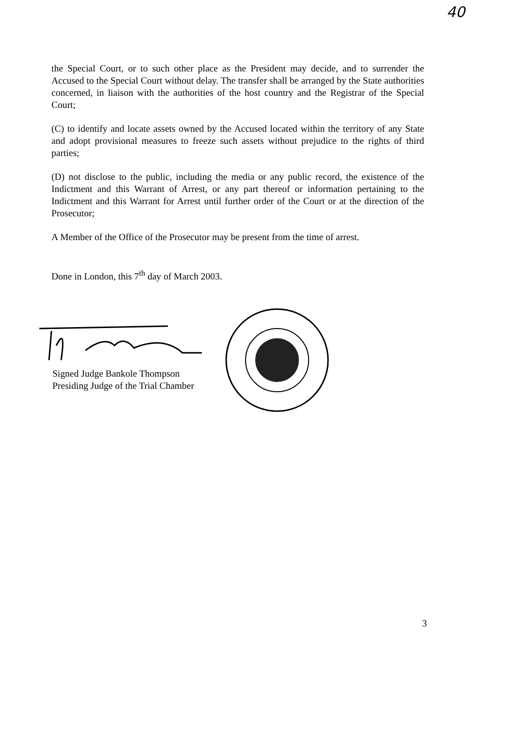40
the Special Court, or to such other place as the President may decide, and to surrender the Accused to the Special Court without delay. The transfer shall be arranged by the State authorities concerned, in liaison with the authorities of the host country and the Registrar of the Special Court;
(C) to identify and locate assets owned by the Accused located within the territory of any State and adopt provisional measures to freeze such assets without prejudice to the rights of third parties;
(D) not disclose to the public, including the media or any public record, the existence of the Indictment and this Warrant of Arrest, or any part thereof or information pertaining to the Indictment and this Warrant for Arrest until further order of the Court or at the direction of the Prosecutor;
A Member of the Office of the Prosecutor may be present from the time of arrest.
Done in London, this 7<sup>th</sup> day of March 2003.
Signed Judge Bankole Thompson
Presiding Judge of the Trial Chamber
3